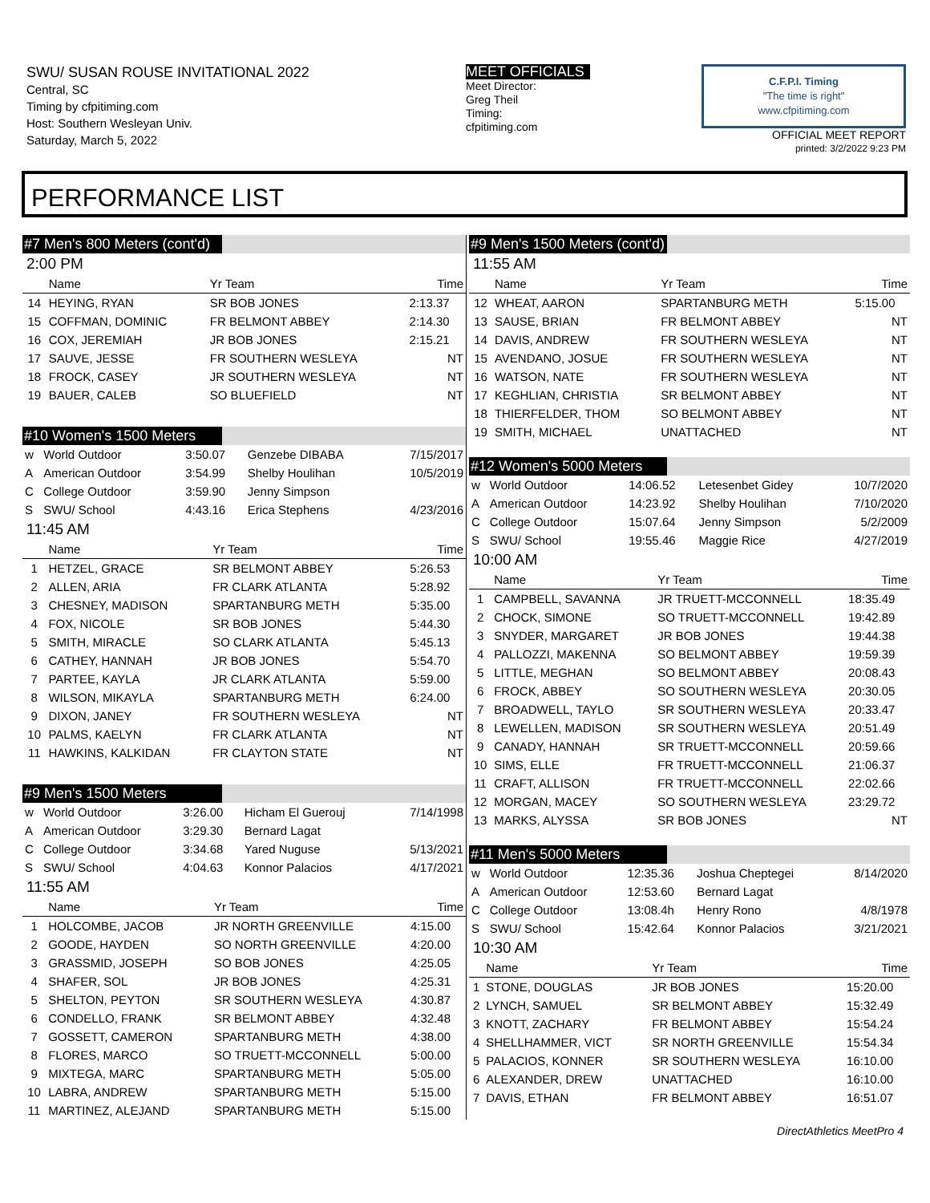SWU/ SUSAN ROUSE INVITATIONAL 2022
Central, SC
Timing by cfpitiming.com
Host: Southern Wesleyan Univ.
Saturday, March 5, 2022
MEET OFFICIALS
Meet Director:
Greg Theil
Timing:
cfpitiming.com
C.F.P.I. Timing
"The time is right"
www.cfpitiming.com
OFFICIAL MEET REPORT
printed: 3/2/2022 9:23 PM
PERFORMANCE LIST
#7 Men's 800 Meters (cont'd)
2:00 PM
| | Name | Yr Team | Time |
| --- | --- | --- | --- |
| 14 | HEYING, RYAN | SR BOB JONES | 2:13.37 |
| 15 | COFFMAN, DOMINIC | FR BELMONT ABBEY | 2:14.30 |
| 16 | COX, JEREMIAH | JR BOB JONES | 2:15.21 |
| 17 | SAUVE, JESSE | FR SOUTHERN WESLEYA | NT |
| 18 | FROCK, CASEY | JR SOUTHERN WESLEYA | NT |
| 19 | BAUER, CALEB | SO BLUEFIELD | NT |
#10 Women's 1500 Meters
| w | World Outdoor | 3:50.07 | Genzebe DIBABA | 7/15/2017 |
| A | American Outdoor | 3:54.99 | Shelby Houlihan | 10/5/2019 |
| C | College Outdoor | 3:59.90 | Jenny Simpson | |
| S | SWU/ School | 4:43.16 | Erica Stephens | 4/23/2016 |
11:45 AM
| | Name | Yr Team | Time |
| --- | --- | --- | --- |
| 1 | HETZEL, GRACE | SR BELMONT ABBEY | 5:26.53 |
| 2 | ALLEN, ARIA | FR CLARK ATLANTA | 5:28.92 |
| 3 | CHESNEY, MADISON | SPARTANBURG METH | 5:35.00 |
| 4 | FOX, NICOLE | SR BOB JONES | 5:44.30 |
| 5 | SMITH, MIRACLE | SO CLARK ATLANTA | 5:45.13 |
| 6 | CATHEY, HANNAH | JR BOB JONES | 5:54.70 |
| 7 | PARTEE, KAYLA | JR CLARK ATLANTA | 5:59.00 |
| 8 | WILSON, MIKAYLA | SPARTANBURG METH | 6:24.00 |
| 9 | DIXON, JANEY | FR SOUTHERN WESLEYA | NT |
| 10 | PALMS, KAELYN | FR CLARK ATLANTA | NT |
| 11 | HAWKINS, KALKIDAN | FR CLAYTON STATE | NT |
#9 Men's 1500 Meters
| w | World Outdoor | 3:26.00 | Hicham El Guerouj | 7/14/1998 |
| A | American Outdoor | 3:29.30 | Bernard Lagat | |
| C | College Outdoor | 3:34.68 | Yared Nuguse | 5/13/2021 |
| S | SWU/ School | 4:04.63 | Konnor Palacios | 4/17/2021 |
11:55 AM
| | Name | Yr Team | Time |
| --- | --- | --- | --- |
| 1 | HOLCOMBE, JACOB | JR NORTH GREENVILLE | 4:15.00 |
| 2 | GOODE, HAYDEN | SO NORTH GREENVILLE | 4:20.00 |
| 3 | GRASSMID, JOSEPH | SO BOB JONES | 4:25.05 |
| 4 | SHAFER, SOL | JR BOB JONES | 4:25.31 |
| 5 | SHELTON, PEYTON | SR SOUTHERN WESLEYA | 4:30.87 |
| 6 | CONDELLO, FRANK | SR BELMONT ABBEY | 4:32.48 |
| 7 | GOSSETT, CAMERON | SPARTANBURG METH | 4:38.00 |
| 8 | FLORES, MARCO | SO TRUETT-MCCONNELL | 5:00.00 |
| 9 | MIXTEGA, MARC | SPARTANBURG METH | 5:05.00 |
| 10 | LABRA, ANDREW | SPARTANBURG METH | 5:15.00 |
| 11 | MARTINEZ, ALEJAND | SPARTANBURG METH | 5:15.00 |
#9 Men's 1500 Meters (cont'd)
11:55 AM
| | Name | Yr Team | Time |
| --- | --- | --- | --- |
| 12 | WHEAT, AARON | SPARTANBURG METH | 5:15.00 |
| 13 | SAUSE, BRIAN | FR BELMONT ABBEY | NT |
| 14 | DAVIS, ANDREW | FR SOUTHERN WESLEYA | NT |
| 15 | AVENDANO, JOSUE | FR SOUTHERN WESLEYA | NT |
| 16 | WATSON, NATE | FR SOUTHERN WESLEYA | NT |
| 17 | KEGHLIAN, CHRISTIA | SR BELMONT ABBEY | NT |
| 18 | THIERFELDER, THOM | SO BELMONT ABBEY | NT |
| 19 | SMITH, MICHAEL | UNATTACHED | NT |
#12 Women's 5000 Meters
| w | World Outdoor | 14:06.52 | Letesenbet Gidey | 10/7/2020 |
| A | American Outdoor | 14:23.92 | Shelby Houlihan | 7/10/2020 |
| C | College Outdoor | 15:07.64 | Jenny Simpson | 5/2/2009 |
| S | SWU/ School | 19:55.46 | Maggie Rice | 4/27/2019 |
10:00 AM
| | Name | Yr Team | Time |
| --- | --- | --- | --- |
| 1 | CAMPBELL, SAVANNA | JR TRUETT-MCCONNELL | 18:35.49 |
| 2 | CHOCK, SIMONE | SO TRUETT-MCCONNELL | 19:42.89 |
| 3 | SNYDER, MARGARET | JR BOB JONES | 19:44.38 |
| 4 | PALLOZZI, MAKENNA | SO BELMONT ABBEY | 19:59.39 |
| 5 | LITTLE, MEGHAN | SO BELMONT ABBEY | 20:08.43 |
| 6 | FROCK, ABBEY | SO SOUTHERN WESLEYA | 20:30.05 |
| 7 | BROADWELL, TAYLO | SR SOUTHERN WESLEYA | 20:33.47 |
| 8 | LEWELLEN, MADISON | SR SOUTHERN WESLEYA | 20:51.49 |
| 9 | CANADY, HANNAH | SR TRUETT-MCCONNELL | 20:59.66 |
| 10 | SIMS, ELLE | FR TRUETT-MCCONNELL | 21:06.37 |
| 11 | CRAFT, ALLISON | FR TRUETT-MCCONNELL | 22:02.66 |
| 12 | MORGAN, MACEY | SO SOUTHERN WESLEYA | 23:29.72 |
| 13 | MARKS, ALYSSA | SR BOB JONES | NT |
#11 Men's 5000 Meters
| w | World Outdoor | 12:35.36 | Joshua Cheptegei | 8/14/2020 |
| A | American Outdoor | 12:53.60 | Bernard Lagat | |
| C | College Outdoor | 13:08.4h | Henry Rono | 4/8/1978 |
| S | SWU/ School | 15:42.64 | Konnor Palacios | 3/21/2021 |
10:30 AM
| | Name | Yr Team | Time |
| --- | --- | --- | --- |
| 1 | STONE, DOUGLAS | JR BOB JONES | 15:20.00 |
| 2 | LYNCH, SAMUEL | SR BELMONT ABBEY | 15:32.49 |
| 3 | KNOTT, ZACHARY | FR BELMONT ABBEY | 15:54.24 |
| 4 | SHELLHAMMER, VICT | SR NORTH GREENVILLE | 15:54.34 |
| 5 | PALACIOS, KONNER | SR SOUTHERN WESLEYA | 16:10.00 |
| 6 | ALEXANDER, DREW | UNATTACHED | 16:10.00 |
| 7 | DAVIS, ETHAN | FR BELMONT ABBEY | 16:51.07 |
DirectAthletics MeetPro 4